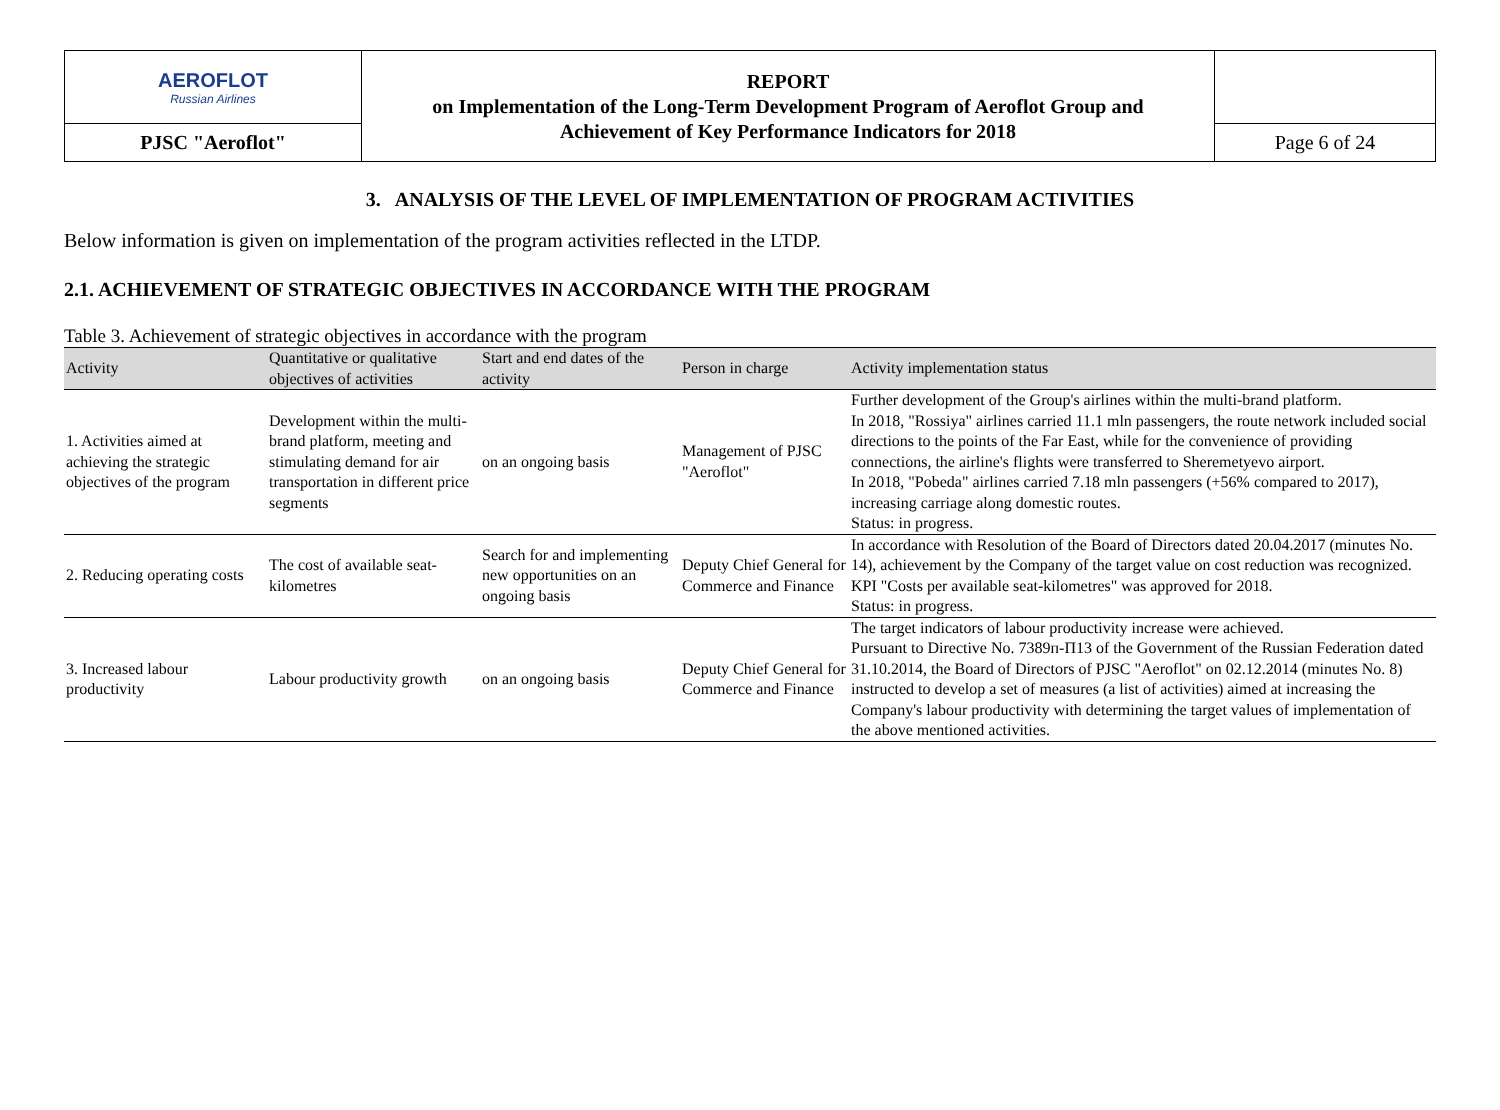| AEROFLOT Russian Airlines | REPORT on Implementation of the Long-Term Development Program of Aeroflot Group and Achievement of Key Performance Indicators for 2018 | |
| PJSC "Aeroflot" | | Page 6 of 24 |
3. ANALYSIS OF THE LEVEL OF IMPLEMENTATION OF PROGRAM ACTIVITIES
Below information is given on implementation of the program activities reflected in the LTDP.
2.1. ACHIEVEMENT OF STRATEGIC OBJECTIVES IN ACCORDANCE WITH THE PROGRAM
Table 3. Achievement of strategic objectives in accordance with the program
| Activity | Quantitative or qualitative objectives of activities | Start and end dates of the activity | Person in charge | Activity implementation status |
| --- | --- | --- | --- | --- |
| 1. Activities aimed at achieving the strategic objectives of the program | Development within the multi-brand platform, meeting and stimulating demand for air transportation in different price segments | on an ongoing basis | Management of PJSC "Aeroflot" | Further development of the Group's airlines within the multi-brand platform. In 2018, "Rossiya" airlines carried 11.1 mln passengers, the route network included social directions to the points of the Far East, while for the convenience of providing connections, the airline's flights were transferred to Sheremetyevo airport. In 2018, "Pobeda" airlines carried 7.18 mln passengers (+56% compared to 2017), increasing carriage along domestic routes. Status: in progress. |
| 2. Reducing operating costs | The cost of available seat-kilometres | Search for and implementing new opportunities on an ongoing basis | Deputy Chief General for Commerce and Finance | In accordance with Resolution of the Board of Directors dated 20.04.2017 (minutes No. 14), achievement by the Company of the target value on cost reduction was recognized. KPI "Costs per available seat-kilometres" was approved for 2018. Status: in progress. |
| 3. Increased labour productivity | Labour productivity growth | on an ongoing basis | Deputy Chief General for Commerce and Finance | The target indicators of labour productivity increase were achieved. Pursuant to Directive No. 7389п-П13 of the Government of the Russian Federation dated 31.10.2014, the Board of Directors of PJSC "Aeroflot" on 02.12.2014 (minutes No. 8) instructed to develop a set of measures (a list of activities) aimed at increasing the Company's labour productivity with determining the target values of implementation of the above mentioned activities. |